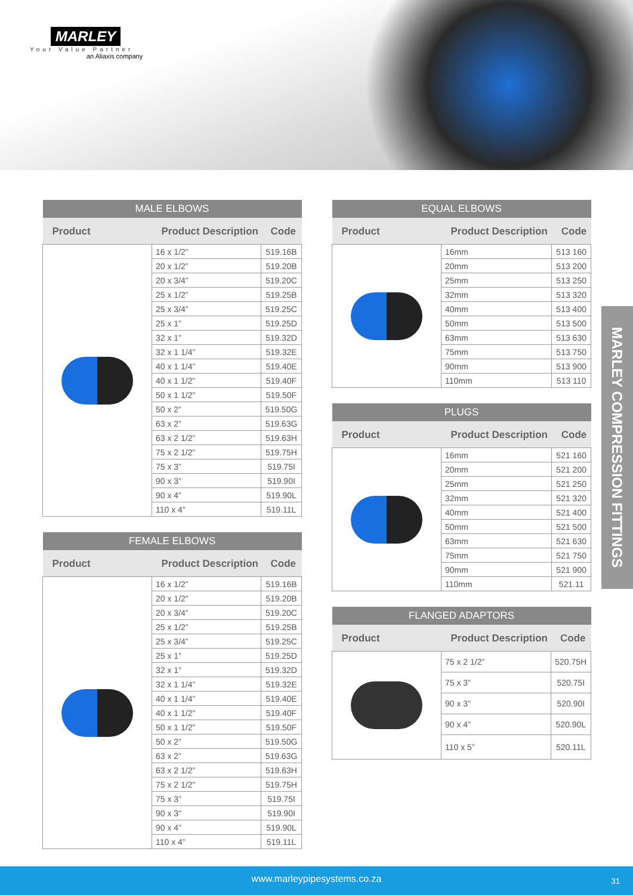MARLEY
Your Value Partner
an Aliaxis company
| MALE ELBOWS | | |
| --- | --- | --- |
| Product | Product Description | Code |
| | 16 x 1/2” | 519.16B |
| | 20 x 1/2” | 519.20B |
| | 20 x 3/4” | 519.20C |
| | 25 x 1/2” | 519.25B |
| | 25 x 3/4” | 519.25C |
| | 25 x 1” | 519.25D |
| | 32 x 1” | 519.32D |
| | 32 x 1 1/4” | 519.32E |
| | 40 x 1 1/4” | 519.40E |
| | 40 x 1 1/2” | 519.40F |
| | 50 x 1 1/2” | 519.50F |
| | 50 x 2” | 519.50G |
| | 63 x 2” | 519.63G |
| | 63 x 2 1/2” | 519.63H |
| | 75 x 2 1/2” | 519.75H |
| | 75 x 3” | 519.75I |
| | 90 x 3” | 519.90I |
| | 90 x 4” | 519.90L |
| | 110 x 4” | 519.11L |
| FEMALE ELBOWS | | |
| --- | --- | --- |
| Product | Product Description | Code |
| | 16 x 1/2” | 519.16B |
| | 20 x 1/2” | 519.20B |
| | 20 x 3/4” | 519.20C |
| | 25 x 1/2” | 519.25B |
| | 25 x 3/4” | 519.25C |
| | 25 x 1” | 519.25D |
| | 32 x 1” | 519.32D |
| | 32 x 1 1/4” | 519.32E |
| | 40 x 1 1/4” | 519.40E |
| | 40 x 1 1/2” | 519.40F |
| | 50 x 1 1/2” | 519.50F |
| | 50 x 2” | 519.50G |
| | 63 x 2” | 519.63G |
| | 63 x 2 1/2” | 519.63H |
| | 75 x 2 1/2” | 519.75H |
| | 75 x 3” | 519.75I |
| | 90 x 3” | 519.90I |
| | 90 x 4” | 519.90L |
| | 110 x 4” | 519.11L |
| EQUAL ELBOWS | | |
| --- | --- | --- |
| Product | Product Description | Code |
| | 16mm | 513 160 |
| | 20mm | 513 200 |
| | 25mm | 513 250 |
| | 32mm | 513 320 |
| | 40mm | 513 400 |
| | 50mm | 513 500 |
| | 63mm | 513 630 |
| | 75mm | 513 750 |
| | 90mm | 513 900 |
| | 110mm | 513 110 |
| PLUGS | | |
| --- | --- | --- |
| Product | Product Description | Code |
| | 16mm | 521 160 |
| | 20mm | 521 200 |
| | 25mm | 521 250 |
| | 32mm | 521 320 |
| | 40mm | 521 400 |
| | 50mm | 521 500 |
| | 63mm | 521 630 |
| | 75mm | 521 750 |
| | 90mm | 521 900 |
| | 110mm | 521.11 |
| FLANGED ADAPTORS | | |
| --- | --- | --- |
| Product | Product Description | Code |
| | 75 x 2 1/2” | 520.75H |
| | 75 x 3” | 520.75I |
| | 90 x 3” | 520.90I |
| | 90 x 4” | 520.90L |
| | 110 x 5” | 520.11L |
MARLEY COMPRESSION FITTINGS
www.marleypipesystems.co.za 31